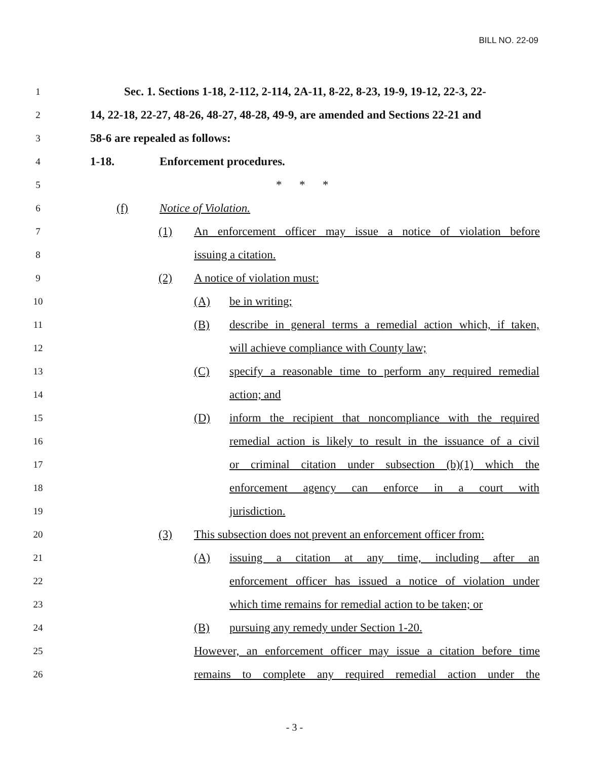BILL NO. 22-09
1 Sec. 1. Sections 1-18, 2-112, 2-114, 2A-11, 8-22, 8-23, 19-9, 19-12, 22-3, 22-
2 14, 22-18, 22-27, 48-26, 48-27, 48-28, 49-9, are amended and Sections 22-21 and
3 58-6 are repealed as follows:
4 1-18. Enforcement procedures.
5 * * *
6 (f) Notice of Violation.
7 (1) An enforcement officer may issue a notice of violation before
8 issuing a citation.
9 (2) A notice of violation must:
10 (A) be in writing;
11 (B) describe in general terms a remedial action which, if taken,
12 will achieve compliance with County law;
13 (C) specify a reasonable time to perform any required remedial
14 action; and
15 (D) inform the recipient that noncompliance with the required
16 remedial action is likely to result in the issuance of a civil
17 or criminal citation under subsection (b)(1) which the
18 enforcement agency can enforce in a court with
19 jurisdiction.
20 (3) This subsection does not prevent an enforcement officer from:
21 (A) issuing a citation at any time, including after an
22 enforcement officer has issued a notice of violation under
23 which time remains for remedial action to be taken; or
24 (B) pursuing any remedy under Section 1-20.
25 However, an enforcement officer may issue a citation before time
26 remains to complete any required remedial action under the
- 3 -